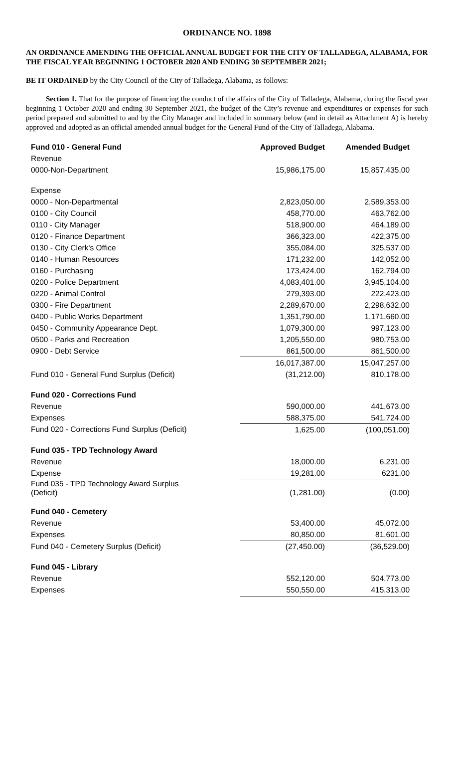ORDINANCE NO. 1898
AN ORDINANCE AMENDING THE OFFICIAL ANNUAL BUDGET FOR THE CITY OF TALLADEGA, ALABAMA, FOR THE FISCAL YEAR BEGINNING 1 OCTOBER 2020 AND ENDING 30 SEPTEMBER 2021;
BE IT ORDAINED by the City Council of the City of Talladega, Alabama, as follows:
Section 1. That for the purpose of financing the conduct of the affairs of the City of Talladega, Alabama, during the fiscal year beginning 1 October 2020 and ending 30 September 2021, the budget of the City’s revenue and expenditures or expenses for such period prepared and submitted to and by the City Manager and included in summary below (and in detail as Attachment A) is hereby approved and adopted as an official amended annual budget for the General Fund of the City of Talladega, Alabama.
| Fund 010 - General Fund | Approved Budget | Amended Budget |
| --- | --- | --- |
| Revenue | | |
| 0000-Non-Department | 15,986,175.00 | 15,857,435.00 |
| Expense | | |
| 0000 - Non-Departmental | 2,823,050.00 | 2,589,353.00 |
| 0100 - City Council | 458,770.00 | 463,762.00 |
| 0110 - City Manager | 518,900.00 | 464,189.00 |
| 0120 - Finance Department | 366,323.00 | 422,375.00 |
| 0130 - City Clerk's Office | 355,084.00 | 325,537.00 |
| 0140 - Human Resources | 171,232.00 | 142,052.00 |
| 0160 - Purchasing | 173,424.00 | 162,794.00 |
| 0200 - Police Department | 4,083,401.00 | 3,945,104.00 |
| 0220 - Animal Control | 279,393.00 | 222,423.00 |
| 0300 - Fire Department | 2,289,670.00 | 2,298,632.00 |
| 0400 - Public Works Department | 1,351,790.00 | 1,171,660.00 |
| 0450 - Community Appearance Dept. | 1,079,300.00 | 997,123.00 |
| 0500 - Parks and Recreation | 1,205,550.00 | 980,753.00 |
| 0900 - Debt Service | 861,500.00 | 861,500.00 |
| | 16,017,387.00 | 15,047,257.00 |
| Fund 010 - General Fund Surplus (Deficit) | (31,212.00) | 810,178.00 |
| Fund 020 - Corrections Fund | | |
| Revenue | 590,000.00 | 441,673.00 |
| Expenses | 588,375.00 | 541,724.00 |
| Fund 020 - Corrections Fund Surplus (Deficit) | 1,625.00 | (100,051.00) |
| Fund 035 - TPD Technology Award | | |
| Revenue | 18,000.00 | 6,231.00 |
| Expense | 19,281.00 | 6231.00 |
| Fund 035 - TPD Technology Award Surplus (Deficit) | (1,281.00) | (0.00) |
| Fund 040 - Cemetery | | |
| Revenue | 53,400.00 | 45,072.00 |
| Expenses | 80,850.00 | 81,601.00 |
| Fund 040 - Cemetery Surplus (Deficit) | (27,450.00) | (36,529.00) |
| Fund 045 - Library | | |
| Revenue | 552,120.00 | 504,773.00 |
| Expenses | 550,550.00 | 415,313.00 |